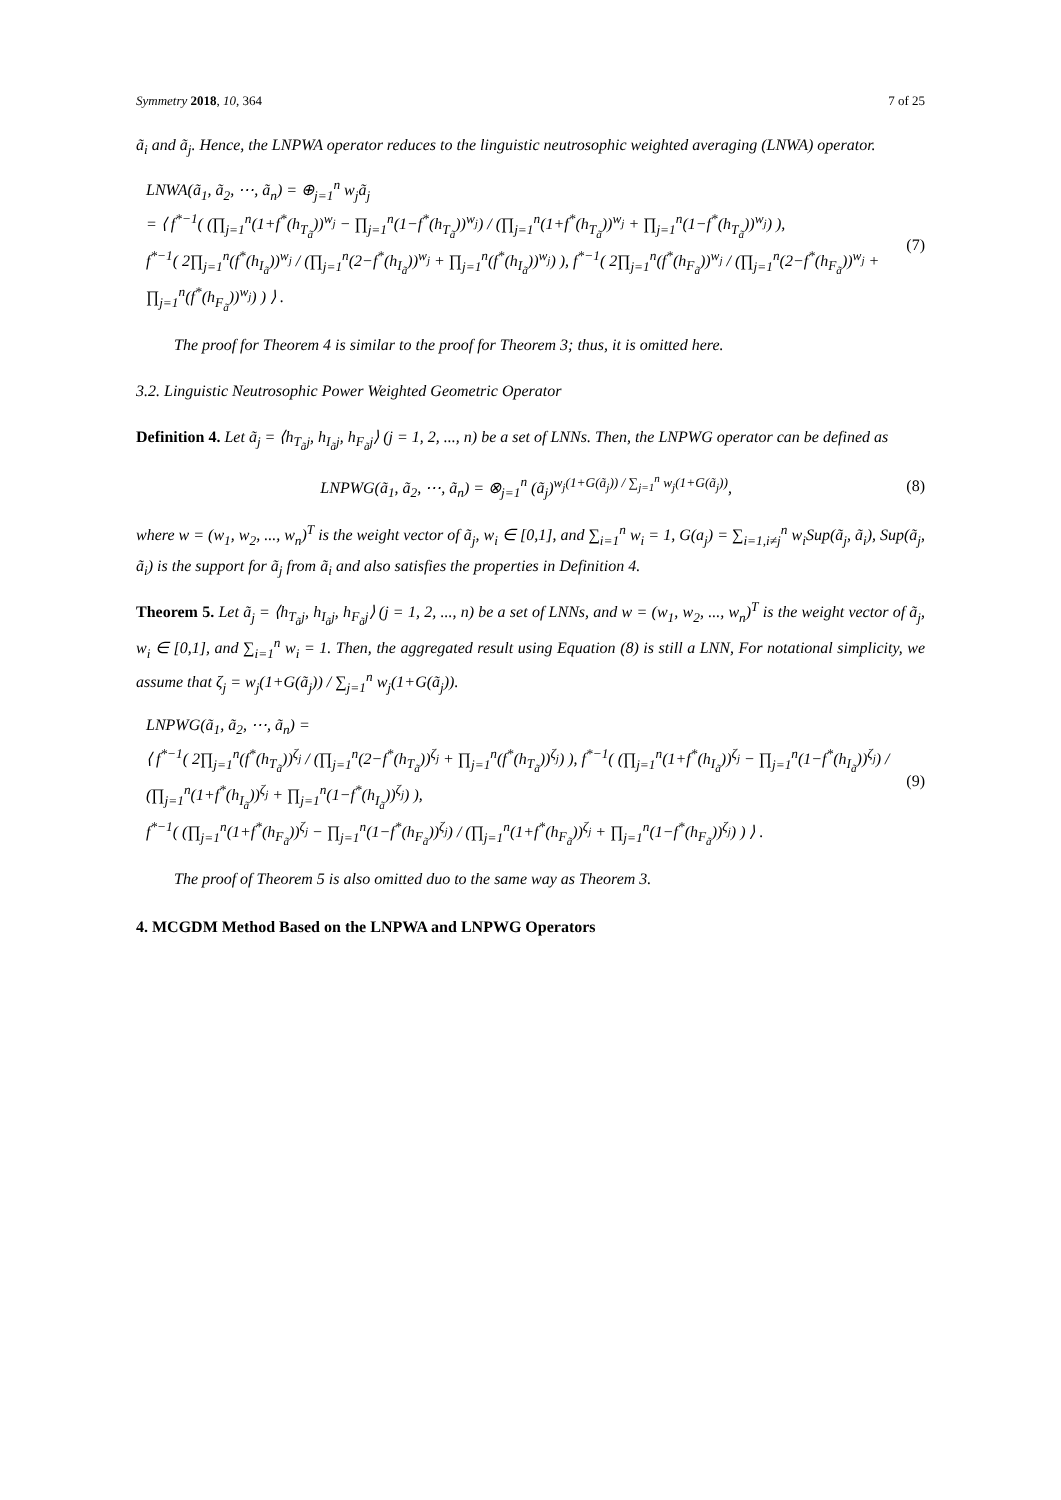Symmetry 2018, 10, 364 7 of 25
ã<sub>i</sub> and ã<sub>j</sub>. Hence, the LNPWA operator reduces to the linguistic neutrosophic weighted averaging (LNWA) operator.
LNWA(ã<sub>1</sub>, ã<sub>2</sub>, ⋯, ã<sub>n</sub>) = ⊕<sub>j=1</sub><sup>n</sup> w<sub>j</sub>ã<sub>j</sub>
= ⟨ f<sup>*−1</sup>( (∏<sub>j=1</sub><sup>n</sup>(1+f<sup>*</sup>(h<sub>T<sub>ã</sub></sub>))<sup>w<sub>j</sub></sup> − ∏<sub>j=1</sub><sup>n</sup>(1−f<sup>*</sup>(h<sub>T<sub>ã</sub></sub>))<sup>w<sub>j</sub></sup>) / (∏<sub>j=1</sub><sup>n</sup>(1+f<sup>*</sup>(h<sub>T<sub>ã</sub></sub>))<sup>w<sub>j</sub></sup> + ∏<sub>j=1</sub><sup>n</sup>(1−f<sup>*</sup>(h<sub>T<sub>ã</sub></sub>))<sup>w<sub>j</sub></sup>) ),
f<sup>*−1</sup>( 2∏<sub>j=1</sub><sup>n</sup>(f<sup>*</sup>(h<sub>I<sub>ã</sub></sub>))<sup>w<sub>j</sub></sup> / (∏<sub>j=1</sub><sup>n</sup>(2−f<sup>*</sup>(h<sub>I<sub>ã</sub></sub>))<sup>w<sub>j</sub></sup> + ∏<sub>j=1</sub><sup>n</sup>(f<sup>*</sup>(h<sub>I<sub>ã</sub></sub>))<sup>w<sub>j</sub></sup>) ), f<sup>*−1</sup>( 2∏<sub>j=1</sub><sup>n</sup>(f<sup>*</sup>(h<sub>F<sub>ã</sub></sub>))<sup>w<sub>j</sub></sup> / (∏<sub>j=1</sub><sup>n</sup>(2−f<sup>*</sup>(h<sub>F<sub>ã</sub></sub>))<sup>w<sub>j</sub></sup> + ∏<sub>j=1</sub><sup>n</sup>(f<sup>*</sup>(h<sub>F<sub>ã</sub></sub>))<sup>w<sub>j</sub></sup>) ) ⟩ .
(7)
The proof for Theorem 4 is similar to the proof for Theorem 3; thus, it is omitted here.
3.2. Linguistic Neutrosophic Power Weighted Geometric Operator
Definition 4. Let ã<sub>j</sub> = ⟨h<sub>T<sub>ã</sub>j</sub>, h<sub>I<sub>ã</sub>j</sub>, h<sub>F<sub>ã</sub>j</sub>⟩ (j = 1, 2, ..., n) be a set of LNNs. Then, the LNPWG operator can be defined as
LNPWG(ã<sub>1</sub>, ã<sub>2</sub>, ⋯, ã<sub>n</sub>) = ⊗<sub>j=1</sub><sup>n</sup> (ã<sub>j</sub>)<sup>w<sub>j</sub>(1+G(ã<sub>j</sub>)) / ∑<sub>j=1</sub><sup>n</sup> w<sub>j</sub>(1+G(ã<sub>j</sub>))</sup>,
(8)
where w = (w<sub>1</sub>, w<sub>2</sub>, ..., w<sub>n</sub>)<sup>T</sup> is the weight vector of ã<sub>j</sub>, w<sub>i</sub> ∈ [0,1], and ∑<sub>i=1</sub><sup>n</sup> w<sub>i</sub> = 1, G(a<sub>j</sub>) = ∑<sub>i=1,i≠j</sub><sup>n</sup> w<sub>i</sub>Sup(ã<sub>j</sub>, ã<sub>i</sub>), Sup(ã<sub>j</sub>, ã<sub>i</sub>) is the support for ã<sub>j</sub> from ã<sub>i</sub> and also satisfies the properties in Definition 4.
Theorem 5. Let ã<sub>j</sub> = ⟨h<sub>T<sub>ã</sub>j</sub>, h<sub>I<sub>ã</sub>j</sub>, h<sub>F<sub>ã</sub>j</sub>⟩ (j = 1, 2, ..., n) be a set of LNNs, and w = (w<sub>1</sub>, w<sub>2</sub>, ..., w<sub>n</sub>)<sup>T</sup> is the weight vector of ã<sub>j</sub>, w<sub>i</sub> ∈ [0,1], and ∑<sub>i=1</sub><sup>n</sup> w<sub>i</sub> = 1. Then, the aggregated result using Equation (8) is still a LNN, For notational simplicity, we assume that ζ<sub>j</sub> = w<sub>j</sub>(1+G(ã<sub>j</sub>)) / ∑<sub>j=1</sub><sup>n</sup> w<sub>j</sub>(1+G(ã<sub>j</sub>)).
LNPWG(ã<sub>1</sub>, ã<sub>2</sub>, ⋯, ã<sub>n</sub>) =
⟨ f<sup>*−1</sup>( 2∏<sub>j=1</sub><sup>n</sup>(f<sup>*</sup>(h<sub>T<sub>ã</sub></sub>))<sup>ζ<sub>j</sub></sup> / (∏<sub>j=1</sub><sup>n</sup>(2−f<sup>*</sup>(h<sub>T<sub>ã</sub></sub>))<sup>ζ<sub>j</sub></sup> + ∏<sub>j=1</sub><sup>n</sup>(f<sup>*</sup>(h<sub>T<sub>ã</sub></sub>))<sup>ζ<sub>j</sub></sup>) ), f<sup>*−1</sup>( (∏<sub>j=1</sub><sup>n</sup>(1+f<sup>*</sup>(h<sub>I<sub>ã</sub></sub>))<sup>ζ<sub>j</sub></sup> − ∏<sub>j=1</sub><sup>n</sup>(1−f<sup>*</sup>(h<sub>I<sub>ã</sub></sub>))<sup>ζ<sub>j</sub></sup>) / (∏<sub>j=1</sub><sup>n</sup>(1+f<sup>*</sup>(h<sub>I<sub>ã</sub></sub>))<sup>ζ<sub>j</sub></sup> + ∏<sub>j=1</sub><sup>n</sup>(1−f<sup>*</sup>(h<sub>I<sub>ã</sub></sub>))<sup>ζ<sub>j</sub></sup>) ),
f<sup>*−1</sup>( (∏<sub>j=1</sub><sup>n</sup>(1+f<sup>*</sup>(h<sub>F<sub>ã</sub></sub>))<sup>ζ<sub>j</sub></sup> − ∏<sub>j=1</sub><sup>n</sup>(1−f<sup>*</sup>(h<sub>F<sub>ã</sub></sub>))<sup>ζ<sub>j</sub></sup>) / (∏<sub>j=1</sub><sup>n</sup>(1+f<sup>*</sup>(h<sub>F<sub>ã</sub></sub>))<sup>ζ<sub>j</sub></sup> + ∏<sub>j=1</sub><sup>n</sup>(1−f<sup>*</sup>(h<sub>F<sub>ã</sub></sub>))<sup>ζ<sub>j</sub></sup>) ) ⟩ .
(9)
The proof of Theorem 5 is also omitted duo to the same way as Theorem 3.
4. MCGDM Method Based on the LNPWA and LNPWG Operators